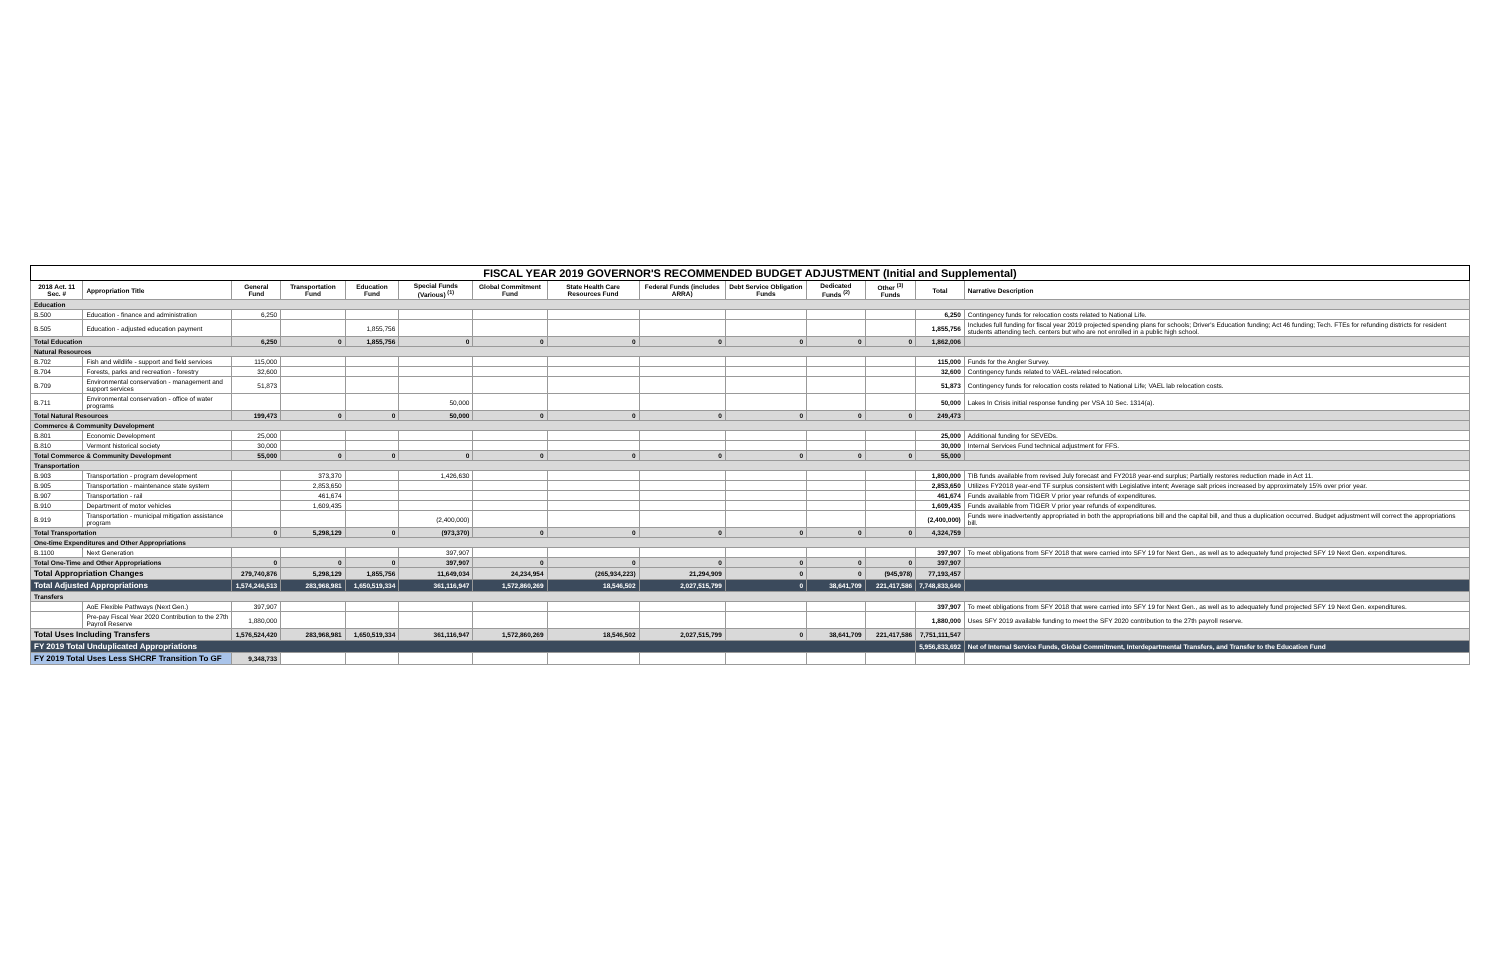| FISCAL YEAR 2019 GOVERNOR'S RECOMMENDED BUDGET ADJUSTMENT (Initial and Supplemental) | | | | | | | | | | | | | |
| 2018 Act. 11 Sec. # | Appropriation Title | General Fund | Transportation Fund | Education Fund | Special Funds (Various) <sup>(1)</sup> | Global Commitment Fund | State Health Care Resources Fund | Federal Funds (includes ARRA) | Debt Service Obligation Funds | Dedicated Funds <sup>(2)</sup> | Other <sup>(3)</sup> Funds | Total | Narrative Description |
| Education | | | | | | | | | | | | | |
| B.500 | Education - finance and administration | 6,250 | | | | | | | | | | 6,250 | Contingency funds for relocation costs related to National Life. |
| B.505 | Education - adjusted education payment | | | 1,855,756 | | | | | | | | 1,855,756 | Includes full funding for fiscal year 2019 projected spending plans for schools; Driver's Education funding; Act 46 funding; Tech. FTEs for refunding districts for resident students attending tech. centers but who are not enrolled in a public high school. |
| Total Education | | 6,250 | 0 | 1,855,756 | 0 | 0 | 0 | 0 | 0 | 0 | 0 | 1,862,006 | |
| Natural Resources | | | | | | | | | | | | | |
| B.702 | Fish and wildlife - support and field services | 115,000 | | | | | | | | | | 115,000 | Funds for the Angler Survey. |
| B.704 | Forests, parks and recreation - forestry | 32,600 | | | | | | | | | | 32,600 | Contingency funds related to VAEL-related relocation. |
| B.709 | Environmental conservation - management and support services | 51,873 | | | | | | | | | | 51,873 | Contingency funds for relocation costs related to National Life; VAEL lab relocation costs. |
| B.711 | Environmental conservation - office of water programs | | | | 50,000 | | | | | | | 50,000 | Lakes In Crisis initial response funding per VSA 10 Sec. 1314(a). |
| Total Natural Resources | | 199,473 | 0 | 0 | 50,000 | 0 | 0 | 0 | 0 | 0 | 0 | 249,473 | |
| Commerce & Community Development | | | | | | | | | | | | | |
| B.801 | Economic Development | 25,000 | | | | | | | | | | 25,000 | Additional funding for SEVEDs. |
| B.810 | Vermont historical society | 30,000 | | | | | | | | | | 30,000 | Internal Services Fund technical adjustment for FFS. |
| Total Commerce & Community Development | | 55,000 | 0 | 0 | 0 | 0 | 0 | 0 | 0 | 0 | 0 | 55,000 | |
| Transportation | | | | | | | | | | | | | |
| B.903 | Transportation - program development | | 373,370 | | 1,426,630 | | | | | | | 1,800,000 | TIB funds available from revised July forecast and FY2018 year-end surplus; Partially restores reduction made in Act 11. |
| B.905 | Transportation - maintenance state system | | 2,853,650 | | | | | | | | | 2,853,650 | Utilizes FY2018 year-end TF surplus consistent with Legislative intent; Average salt prices increased by approximately 15% over prior year. |
| B.907 | Transportation - rail | | 461,674 | | | | | | | | | 461,674 | Funds available from TIGER V prior year refunds of expenditures. |
| B.910 | Department of motor vehicles | | 1,609,435 | | | | | | | | | 1,609,435 | Funds available from TIGER V prior year refunds of expenditures. |
| B.919 | Transportation - municipal mitigation assistance program | | | | (2,400,000) | | | | | | | (2,400,000) | Funds were inadvertently appropriated in both the appropriations bill and the capital bill, and thus a duplication occurred. Budget adjustment will correct the appropriations bill. |
| Total Transportation | | 0 | 5,298,129 | 0 | (973,370) | 0 | 0 | 0 | 0 | 0 | 0 | 4,324,759 | |
| One-time Expenditures and Other Appropriations | | | | | | | | | | | | | |
| B.1100 | Next Generation | | | | 397,907 | | | | | | | 397,907 | To meet obligations from SFY 2018 that were carried into SFY 19 for Next Gen., as well as to adequately fund projected SFY 19 Next Gen. expenditures. |
| Total One-Time and Other Appropriations | | 0 | 0 | 0 | 397,907 | 0 | 0 | 0 | 0 | 0 | 0 | 397,907 | |
| Total Appropriation Changes | | 279,740,876 | 5,298,129 | 1,855,756 | 11,649,034 | 24,234,954 | (265,934,223) | 21,294,909 | 0 | 0 | (945,978) | 77,193,457 | |
| Total Adjusted Appropriations | | 1,574,246,513 | 283,968,981 | 1,650,519,334 | 361,116,947 | 1,572,860,269 | 18,546,502 | 2,027,515,799 | 0 | 38,641,709 | 221,417,586 | 7,748,833,640 | |
| Transfers | | | | | | | | | | | | | |
| | AoE Flexible Pathways (Next Gen.) | 397,907 | | | | | | | | | | 397,907 | To meet obligations from SFY 2018 that were carried into SFY 19 for Next Gen., as well as to adequately fund projected SFY 19 Next Gen. expenditures. |
| | Pre-pay Fiscal Year 2020 Contribution to the 27th Payroll Reserve | 1,880,000 | | | | | | | | | | 1,880,000 | Uses SFY 2019 available funding to meet the SFY 2020 contribution to the 27th payroll reserve. |
| Total Uses Including Transfers | | 1,576,524,420 | 283,968,981 | 1,650,519,334 | 361,116,947 | 1,572,860,269 | 18,546,502 | 2,027,515,799 | 0 | 38,641,709 | 221,417,586 | 7,751,111,547 | |
| FY 2019 Total Unduplicated Appropriations | | | | | | | | | | | | 5,956,833,692 | Net of Internal Service Funds, Global Commitment, Interdepartmental Transfers, and Transfer to the Education Fund |
| FY 2019 Total Uses Less SHCRF Transition To GF | | 9,348,733 | | | | | | | | | | | |